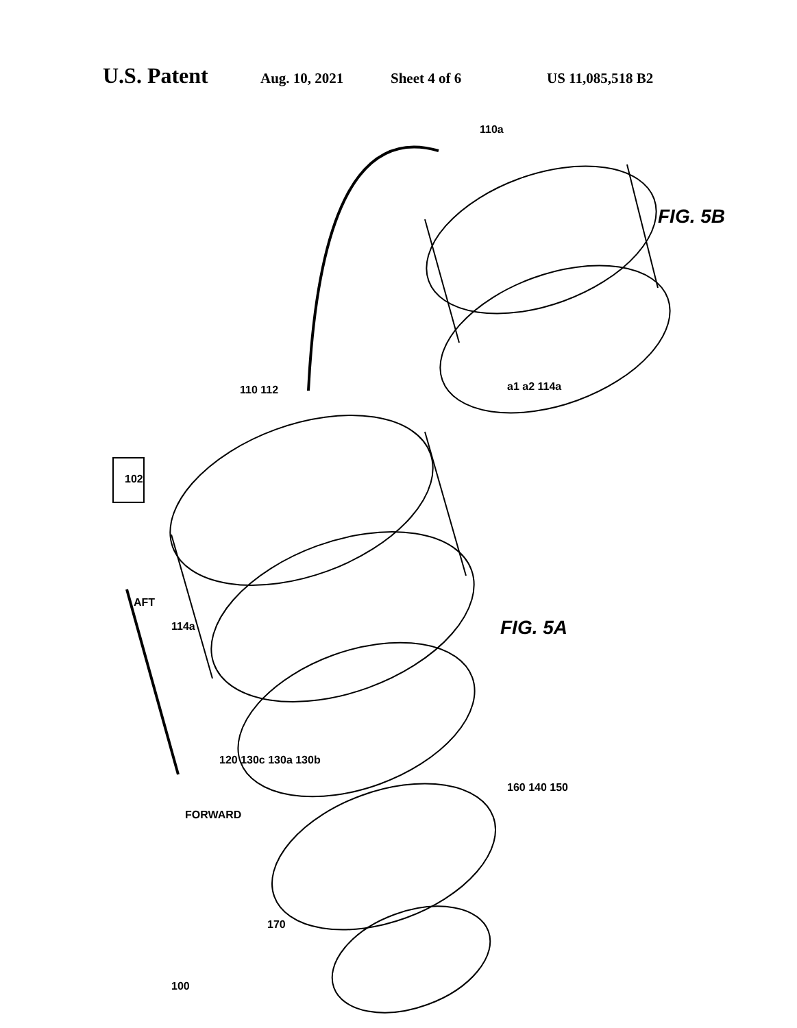U.S. Patent Aug. 10, 2021 Sheet 4 of 6 US 11,085,518 B2
102
110a
FIG. 5B
a1 a2 114a
110 112
AFT
114a FIG. 5A
120 130c 130a 130b
FORWARD
160 140 150
170
100